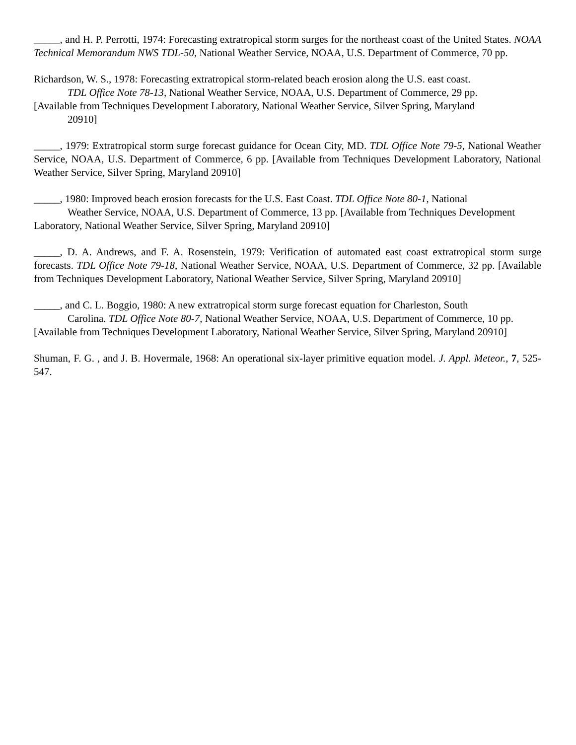_____, and H. P. Perrotti, 1974: Forecasting extratropical storm surges for the northeast coast of the United States. NOAA Technical Memorandum NWS TDL-50, National Weather Service, NOAA, U.S. Department of Commerce, 70 pp.
Richardson, W. S., 1978: Forecasting extratropical storm-related beach erosion along the U.S. east coast.
TDL Office Note 78-13, National Weather Service, NOAA, U.S. Department of Commerce, 29 pp.
[Available from Techniques Development Laboratory, National Weather Service, Silver Spring, Maryland
20910]
_____, 1979: Extratropical storm surge forecast guidance for Ocean City, MD. TDL Office Note 79-5, National Weather Service, NOAA, U.S. Department of Commerce, 6 pp. [Available from Techniques Development Laboratory, National Weather Service, Silver Spring, Maryland 20910]
_____, 1980: Improved beach erosion forecasts for the U.S. East Coast. TDL Office Note 80-1, National
Weather Service, NOAA, U.S. Department of Commerce, 13 pp. [Available from Techniques Development
Laboratory, National Weather Service, Silver Spring, Maryland 20910]
_____, D. A. Andrews, and F. A. Rosenstein, 1979: Verification of automated east coast extratropical storm surge forecasts. TDL Office Note 79-18, National Weather Service, NOAA, U.S. Department of Commerce, 32 pp. [Available from Techniques Development Laboratory, National Weather Service, Silver Spring, Maryland 20910]
_____, and C. L. Boggio, 1980: A new extratropical storm surge forecast equation for Charleston, South
Carolina. TDL Office Note 80-7, National Weather Service, NOAA, U.S. Department of Commerce, 10 pp.
[Available from Techniques Development Laboratory, National Weather Service, Silver Spring, Maryland 20910]
Shuman, F. G. , and J. B. Hovermale, 1968: An operational six-layer primitive equation model. J. Appl. Meteor., 7, 525-547.